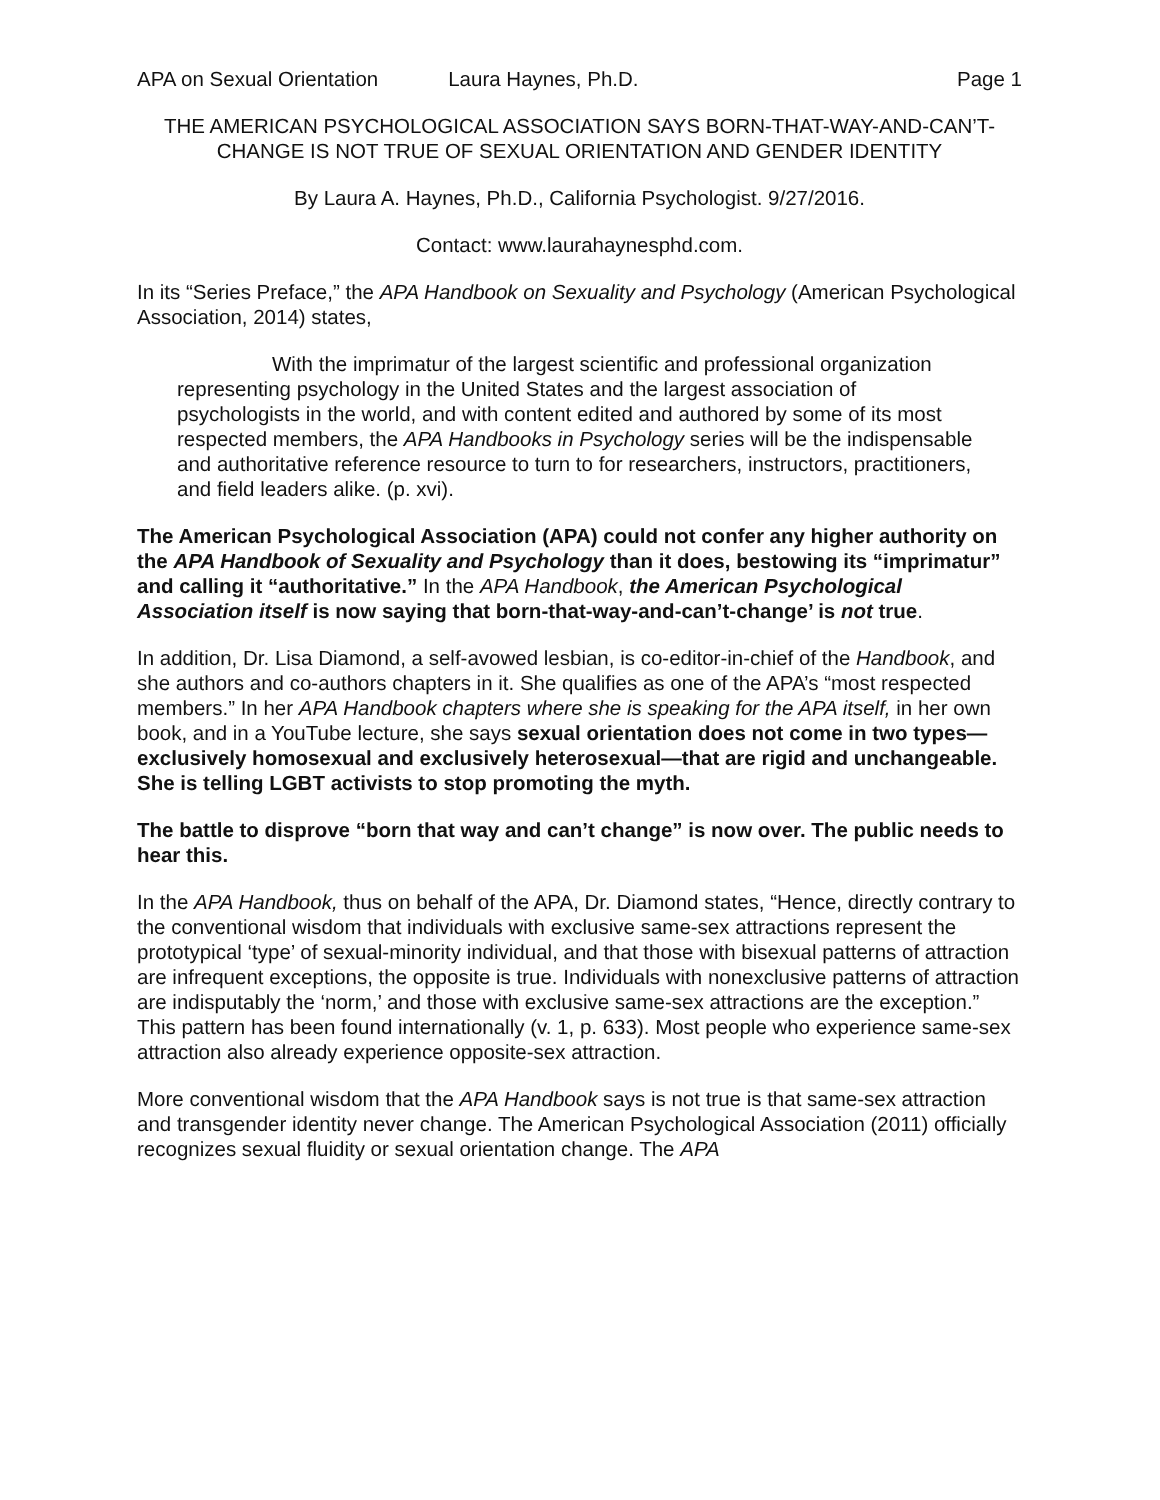APA on Sexual Orientation Laura Haynes, Ph.D. Page 1
THE AMERICAN PSYCHOLOGICAL ASSOCIATION SAYS BORN-THAT-WAY-AND-CAN’T-CHANGE IS NOT TRUE OF SEXUAL ORIENTATION AND GENDER IDENTITY
By Laura A. Haynes, Ph.D., California Psychologist. 9/27/2016.
Contact: www.laurahaynesphd.com.
In its “Series Preface,” the APA Handbook on Sexuality and Psychology (American Psychological Association, 2014) states,
With the imprimatur of the largest scientific and professional organization representing psychology in the United States and the largest association of psychologists in the world, and with content edited and authored by some of its most respected members, the APA Handbooks in Psychology series will be the indispensable and authoritative reference resource to turn to for researchers, instructors, practitioners, and field leaders alike. (p. xvi).
The American Psychological Association (APA) could not confer any higher authority on the APA Handbook of Sexuality and Psychology than it does, bestowing its “imprimatur” and calling it “authoritative.” In the APA Handbook, the American Psychological Association itself is now saying that born-that-way-and-can’t-change’ is not true.
In addition, Dr. Lisa Diamond, a self-avowed lesbian, is co-editor-in-chief of the Handbook, and she authors and co-authors chapters in it. She qualifies as one of the APA’s “most respected members.” In her APA Handbook chapters where she is speaking for the APA itself, in her own book, and in a YouTube lecture, she says sexual orientation does not come in two types—exclusively homosexual and exclusively heterosexual—that are rigid and unchangeable. She is telling LGBT activists to stop promoting the myth.
The battle to disprove “born that way and can’t change” is now over. The public needs to hear this.
In the APA Handbook, thus on behalf of the APA, Dr. Diamond states, “Hence, directly contrary to the conventional wisdom that individuals with exclusive same-sex attractions represent the prototypical ‘type’ of sexual-minority individual, and that those with bisexual patterns of attraction are infrequent exceptions, the opposite is true. Individuals with nonexclusive patterns of attraction are indisputably the ‘norm,’ and those with exclusive same-sex attractions are the exception.” This pattern has been found internationally (v. 1, p. 633). Most people who experience same-sex attraction also already experience opposite-sex attraction.
More conventional wisdom that the APA Handbook says is not true is that same-sex attraction and transgender identity never change. The American Psychological Association (2011) officially recognizes sexual fluidity or sexual orientation change. The APA